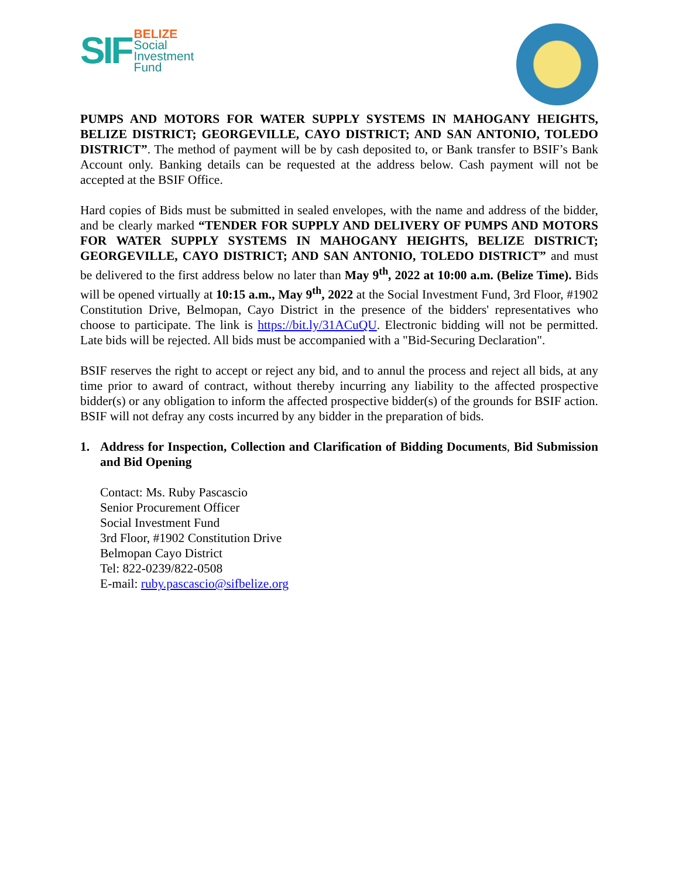SIF
BELIZE
Social
Investment
Fund
PUMPS AND MOTORS FOR WATER SUPPLY SYSTEMS IN MAHOGANY HEIGHTS, BELIZE DISTRICT; GEORGEVILLE, CAYO DISTRICT; AND SAN ANTONIO, TOLEDO DISTRICT”. The method of payment will be by cash deposited to, or Bank transfer to BSIF’s Bank Account only. Banking details can be requested at the address below. Cash payment will not be accepted at the BSIF Office.
Hard copies of Bids must be submitted in sealed envelopes, with the name and address of the bidder, and be clearly marked “TENDER FOR SUPPLY AND DELIVERY OF PUMPS AND MOTORS FOR WATER SUPPLY SYSTEMS IN MAHOGANY HEIGHTS, BELIZE DISTRICT; GEORGEVILLE, CAYO DISTRICT; AND SAN ANTONIO, TOLEDO DISTRICT” and must be delivered to the first address below no later than May 9<sup>th</sup>, 2022 at 10:00 a.m. (Belize Time). Bids will be opened virtually at 10:15 a.m., May 9<sup>th</sup>, 2022 at the Social Investment Fund, 3rd Floor, #1902 Constitution Drive, Belmopan, Cayo District in the presence of the bidders' representatives who choose to participate. The link is https://bit.ly/31ACuQU. Electronic bidding will not be permitted. Late bids will be rejected. All bids must be accompanied with a "Bid-Securing Declaration".
BSIF reserves the right to accept or reject any bid, and to annul the process and reject all bids, at any time prior to award of contract, without thereby incurring any liability to the affected prospective bidder(s) or any obligation to inform the affected prospective bidder(s) of the grounds for BSIF action. BSIF will not defray any costs incurred by any bidder in the preparation of bids.
1. Address for Inspection, Collection and Clarification of Bidding Documents, Bid Submission and Bid Opening
Contact: Ms. Ruby Pascascio
Senior Procurement Officer
Social Investment Fund
3rd Floor, #1902 Constitution Drive
Belmopan Cayo District
Tel: 822-0239/822-0508
E-mail: ruby.pascascio@sifbelize.org